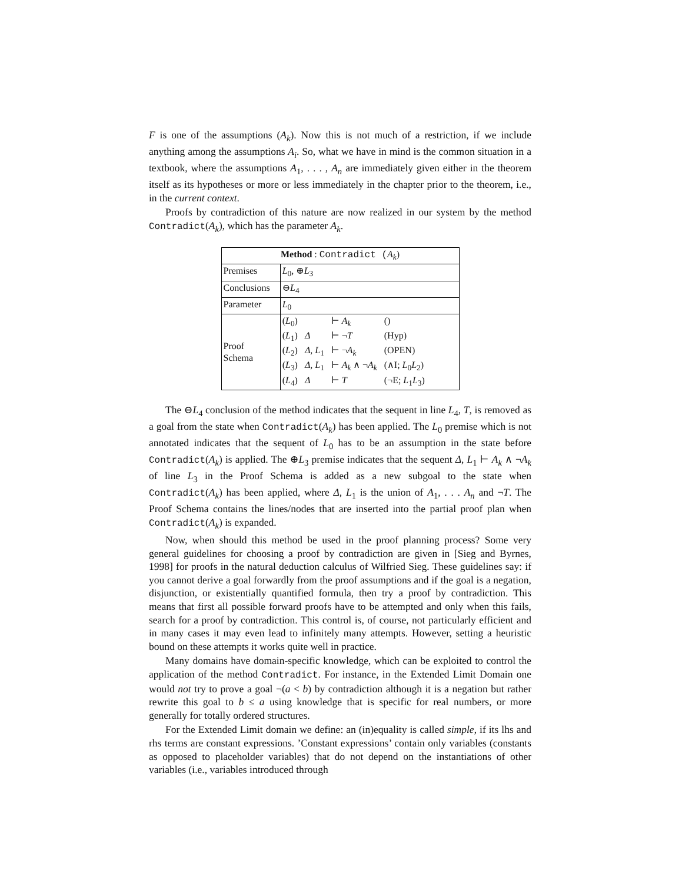F is one of the assumptions (A<sub>k</sub>). Now this is not much of a restriction, if we include anything among the assumptions A<sub>i</sub>. So, what we have in mind is the common situation in a textbook, where the assumptions A<sub>1</sub>, . . . , A<sub>n</sub> are immediately given either in the theorem itself as its hypotheses or more or less immediately in the chapter prior to the theorem, i.e., in the current context.
Proofs by contradiction of this nature are now realized in our system by the method Contradict(A<sub>k</sub>), which has the parameter A<sub>k</sub>.
| Method : Contradict ( A<sub>k</sub> ) | |
| --- | --- |
| Premises | L<sub>0</sub>, ⊕ L<sub>3</sub> |
| Conclusions | ⊖ L<sub>4</sub> |
| Parameter | L<sub>0</sub> |
| Proof Schema | / ( L<sub>0</sub>) / / ⊢ A<sub>k</sub> / () / / ( L<sub>1</sub>) / Δ / ⊢ ¬ T / (Hyp) / / ( L<sub>2</sub>) / Δ , L<sub>1</sub> / ⊢ ¬ A<sub>k</sub> / (OPEN) / / ( L<sub>3</sub>) / Δ , L<sub>1</sub> / ⊢ A<sub>k</sub> ∧ ¬ A<sub>k</sub> / (∧I; L<sub>0</sub> L<sub>2</sub>) / / ( L<sub>4</sub>) / Δ / ⊢ T / (¬E; L<sub>1</sub> L<sub>3</sub>) / |
The ⊖L<sub>4</sub> conclusion of the method indicates that the sequent in line L<sub>4</sub>, T, is removed as a goal from the state when Contradict(A<sub>k</sub>) has been applied. The L<sub>0</sub> premise which is not annotated indicates that the sequent of L<sub>0</sub> has to be an assumption in the state before Contradict(A<sub>k</sub>) is applied. The ⊕L<sub>3</sub> premise indicates that the sequent Δ, L<sub>1</sub> ⊢ A<sub>k</sub> ∧ ¬A<sub>k</sub> of line L<sub>3</sub> in the Proof Schema is added as a new subgoal to the state when Contradict(A<sub>k</sub>) has been applied, where Δ, L<sub>1</sub> is the union of A<sub>1</sub>, . . . A<sub>n</sub> and ¬T. The Proof Schema contains the lines/nodes that are inserted into the partial proof plan when Contradict(A<sub>k</sub>) is expanded.
Now, when should this method be used in the proof planning process? Some very general guidelines for choosing a proof by contradiction are given in [Sieg and Byrnes, 1998] for proofs in the natural deduction calculus of Wilfried Sieg. These guidelines say: if you cannot derive a goal forwardly from the proof assumptions and if the goal is a negation, disjunction, or existentially quantified formula, then try a proof by contradiction. This means that first all possible forward proofs have to be attempted and only when this fails, search for a proof by contradiction. This control is, of course, not particularly efficient and in many cases it may even lead to infinitely many attempts. However, setting a heuristic bound on these attempts it works quite well in practice.
Many domains have domain-specific knowledge, which can be exploited to control the application of the method Contradict. For instance, in the Extended Limit Domain one would not try to prove a goal ¬(a < b) by contradiction although it is a negation but rather rewrite this goal to b ≤ a using knowledge that is specific for real numbers, or more generally for totally ordered structures.
For the Extended Limit domain we define: an (in)equality is called simple, if its lhs and rhs terms are constant expressions. ’Constant expressions’ contain only variables (constants as opposed to placeholder variables) that do not depend on the instantiations of other variables (i.e., variables introduced through